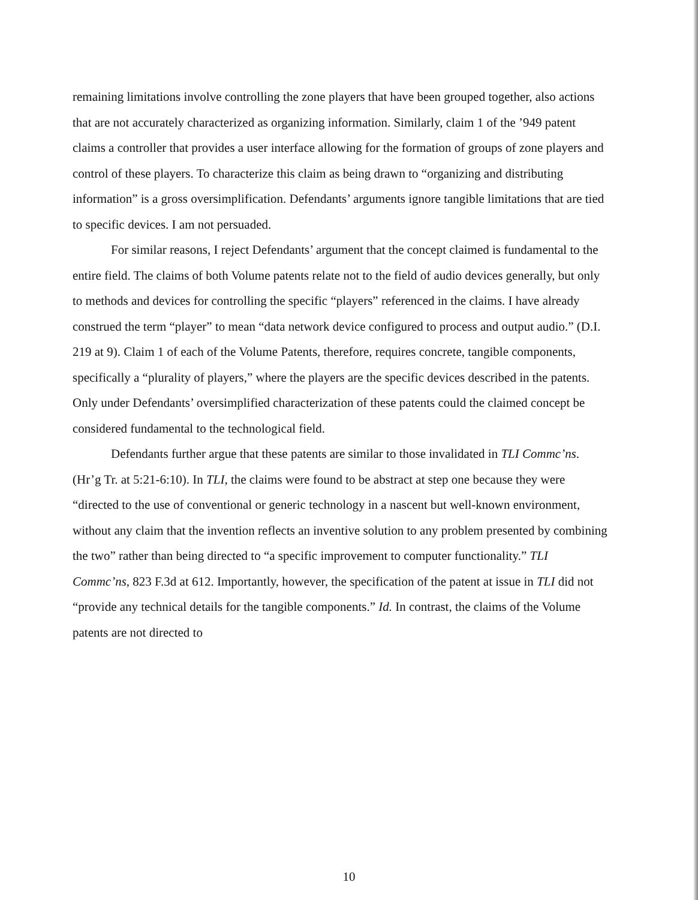remaining limitations involve controlling the zone players that have been grouped together, also actions that are not accurately characterized as organizing information. Similarly, claim 1 of the ’949 patent claims a controller that provides a user interface allowing for the formation of groups of zone players and control of these players. To characterize this claim as being drawn to “organizing and distributing information” is a gross oversimplification. Defendants’ arguments ignore tangible limitations that are tied to specific devices. I am not persuaded.
For similar reasons, I reject Defendants’ argument that the concept claimed is fundamental to the entire field. The claims of both Volume patents relate not to the field of audio devices generally, but only to methods and devices for controlling the specific “players” referenced in the claims. I have already construed the term “player” to mean “data network device configured to process and output audio.” (D.I. 219 at 9). Claim 1 of each of the Volume Patents, therefore, requires concrete, tangible components, specifically a “plurality of players,” where the players are the specific devices described in the patents. Only under Defendants’ oversimplified characterization of these patents could the claimed concept be considered fundamental to the technological field.
Defendants further argue that these patents are similar to those invalidated in TLI Commc’ns. (Hr’g Tr. at 5:21-6:10). In TLI, the claims were found to be abstract at step one because they were “directed to the use of conventional or generic technology in a nascent but well-known environment, without any claim that the invention reflects an inventive solution to any problem presented by combining the two” rather than being directed to “a specific improvement to computer functionality.” TLI Commc’ns, 823 F.3d at 612. Importantly, however, the specification of the patent at issue in TLI did not “provide any technical details for the tangible components.” Id. In contrast, the claims of the Volume patents are not directed to
10